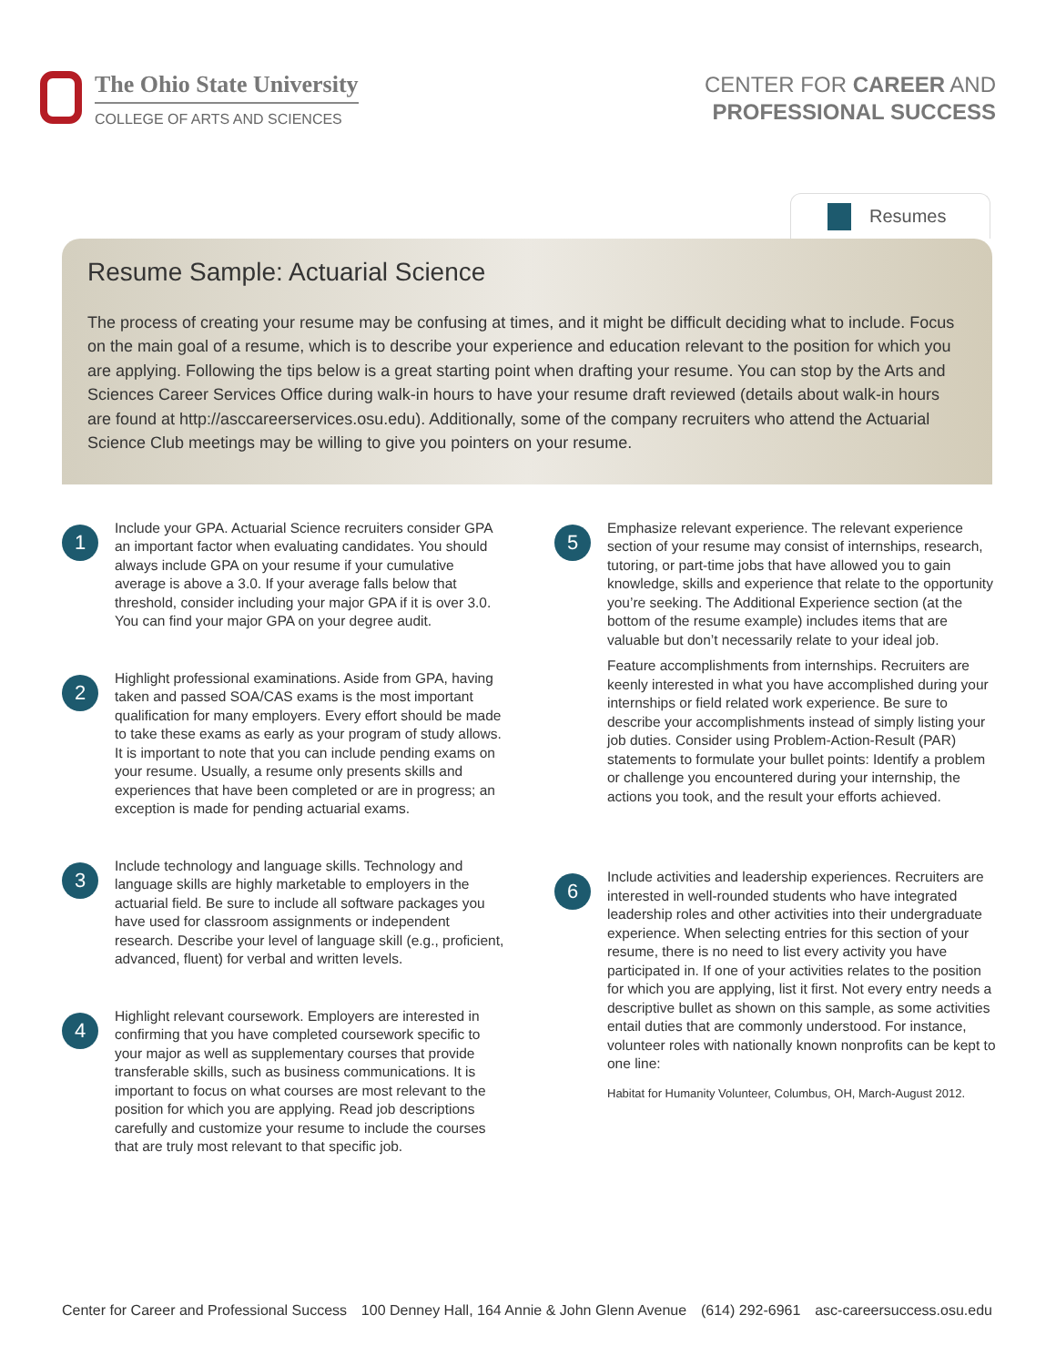The Ohio State University
COLLEGE OF ARTS AND SCIENCES
CENTER FOR CAREER AND
PROFESSIONAL SUCCESS
Resumes
Resume Sample: Actuarial Science
The process of creating your resume may be confusing at times, and it might be difficult deciding what to include. Focus on the main goal of a resume, which is to describe your experience and education relevant to the position for which you are applying. Following the tips below is a great starting point when drafting your resume. You can stop by the Arts and Sciences Career Services Office during walk-in hours to have your resume draft reviewed (details about walk-in hours are found at http://asccareerservices.osu.edu). Additionally, some of the company recruiters who attend the Actuarial Science Club meetings may be willing to give you pointers on your resume.
1
Include your GPA. Actuarial Science recruiters consider GPA an important factor when evaluating candidates. You should always include GPA on your resume if your cumulative average is above a 3.0. If your average falls below that threshold, consider including your major GPA if it is over 3.0. You can find your major GPA on your degree audit.
2
Highlight professional examinations. Aside from GPA, having taken and passed SOA/CAS exams is the most important qualification for many employers. Every effort should be made to take these exams as early as your program of study allows. It is important to note that you can include pending exams on your resume. Usually, a resume only presents skills and experiences that have been completed or are in progress; an exception is made for pending actuarial exams.
3
Include technology and language skills. Technology and language skills are highly marketable to employers in the actuarial field. Be sure to include all software packages you have used for classroom assignments or independent research. Describe your level of language skill (e.g., proficient, advanced, fluent) for verbal and written levels.
4
Highlight relevant coursework. Employers are interested in confirming that you have completed coursework specific to your major as well as supplementary courses that provide transferable skills, such as business communications. It is important to focus on what courses are most relevant to the position for which you are applying. Read job descriptions carefully and customize your resume to include the courses that are truly most relevant to that specific job.
5
Emphasize relevant experience. The relevant experience section of your resume may consist of internships, research, tutoring, or part-time jobs that have allowed you to gain knowledge, skills and experience that relate to the opportunity you’re seeking. The Additional Experience section (at the bottom of the resume example) includes items that are valuable but don’t necessarily relate to your ideal job.
Feature accomplishments from internships. Recruiters are keenly interested in what you have accomplished during your internships or field related work experience. Be sure to describe your accomplishments instead of simply listing your job duties. Consider using Problem-Action-Result (PAR) statements to formulate your bullet points: Identify a problem or challenge you encountered during your internship, the actions you took, and the result your efforts achieved.
6
Include activities and leadership experiences. Recruiters are interested in well-rounded students who have integrated leadership roles and other activities into their undergraduate experience. When selecting entries for this section of your resume, there is no need to list every activity you have participated in. If one of your activities relates to the position for which you are applying, list it first. Not every entry needs a descriptive bullet as shown on this sample, as some activities entail duties that are commonly understood. For instance, volunteer roles with nationally known nonprofits can be kept to one line:
Habitat for Humanity Volunteer, Columbus, OH, March-August 2012.
Center for Career and Professional Success 100 Denney Hall, 164 Annie & John Glenn Avenue (614) 292-6961 asc-careersuccess.osu.edu